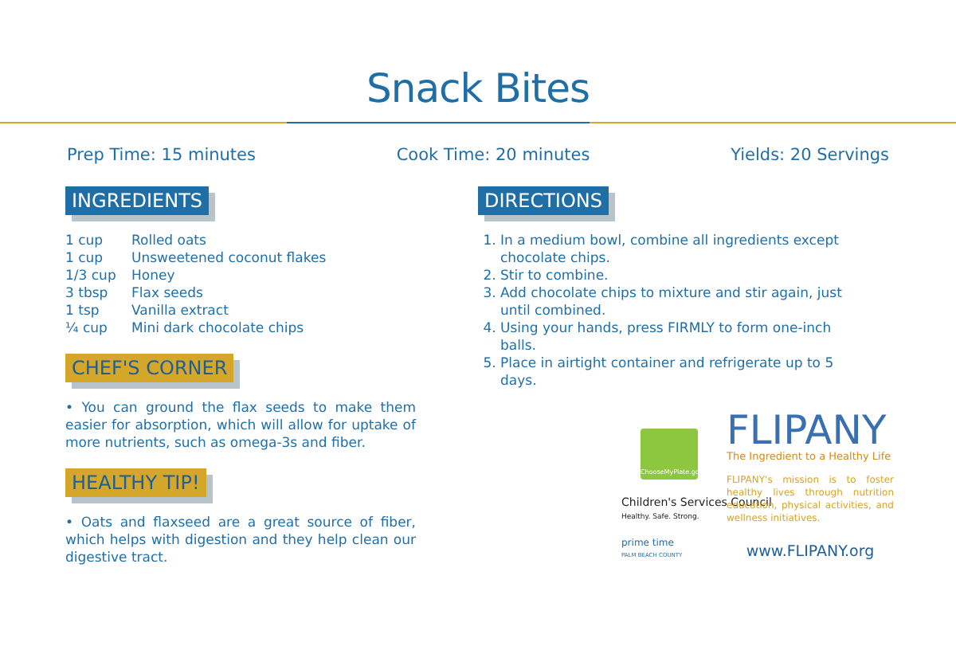Snack Bites
Prep Time: 15 minutes Cook Time: 20 minutes Yields: 20 Servings
INGREDIENTS
1 cup Rolled oats
1 cup Unsweetened coconut flakes
1/3 cup Honey
3 tbsp Flax seeds
1 tsp Vanilla extract
¼ cup Mini dark chocolate chips
CHEF'S CORNER
• You can ground the flax seeds to make them easier for absorption, which will allow for uptake of more nutrients, such as omega-3s and fiber.
HEALTHY TIP!
• Oats and flaxseed are a great source of fiber, which helps with digestion and they help clean our digestive tract.
DIRECTIONS
1. In a medium bowl, combine all ingredients except chocolate chips.
2. Stir to combine.
3. Add chocolate chips to mixture and stir again, just until combined.
4. Using your hands, press FIRMLY to form one-inch balls.
5. Place in airtight container and refrigerate up to 5 days.
ChooseMyPlate.gov
Children's Services Council
Healthy. Safe. Strong.
prime time
PALM BEACH COUNTY
FLIPANY
The Ingredient to a Healthy Life
FLIPANY's mission is to foster healthy lives through nutrition education, physical activities, and wellness initiatives.
www.FLIPANY.org